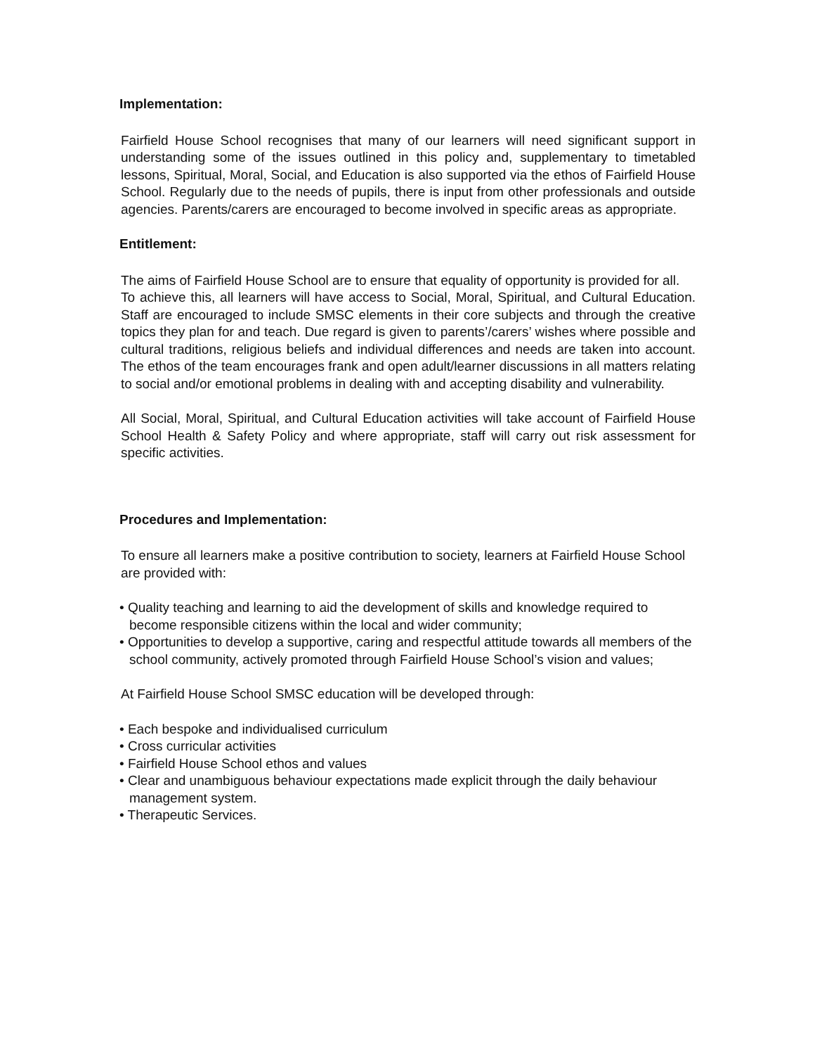Implementation:
Fairfield House School recognises that many of our learners will need significant support in understanding some of the issues outlined in this policy and, supplementary to timetabled lessons, Spiritual, Moral, Social, and Education is also supported via the ethos of Fairfield House School. Regularly due to the needs of pupils, there is input from other professionals and outside agencies. Parents/carers are encouraged to become involved in specific areas as appropriate.
Entitlement:
The aims of Fairfield House School are to ensure that equality of opportunity is provided for all.
To achieve this, all learners will have access to Social, Moral, Spiritual, and Cultural Education. Staff are encouraged to include SMSC elements in their core subjects and through the creative topics they plan for and teach. Due regard is given to parents’/carers’ wishes where possible and cultural traditions, religious beliefs and individual differences and needs are taken into account. The ethos of the team encourages frank and open adult/learner discussions in all matters relating to social and/or emotional problems in dealing with and accepting disability and vulnerability.
All Social, Moral, Spiritual, and Cultural Education activities will take account of Fairfield House School Health & Safety Policy and where appropriate, staff will carry out risk assessment for specific activities.
Procedures and Implementation:
To ensure all learners make a positive contribution to society, learners at Fairfield House School are provided with:
• Quality teaching and learning to aid the development of skills and knowledge required to become responsible citizens within the local and wider community;
• Opportunities to develop a supportive, caring and respectful attitude towards all members of the school community, actively promoted through Fairfield House School’s vision and values;
At Fairfield House School SMSC education will be developed through:
• Each bespoke and individualised curriculum
• Cross curricular activities
• Fairfield House School ethos and values
• Clear and unambiguous behaviour expectations made explicit through the daily behaviour management system.
• Therapeutic Services.